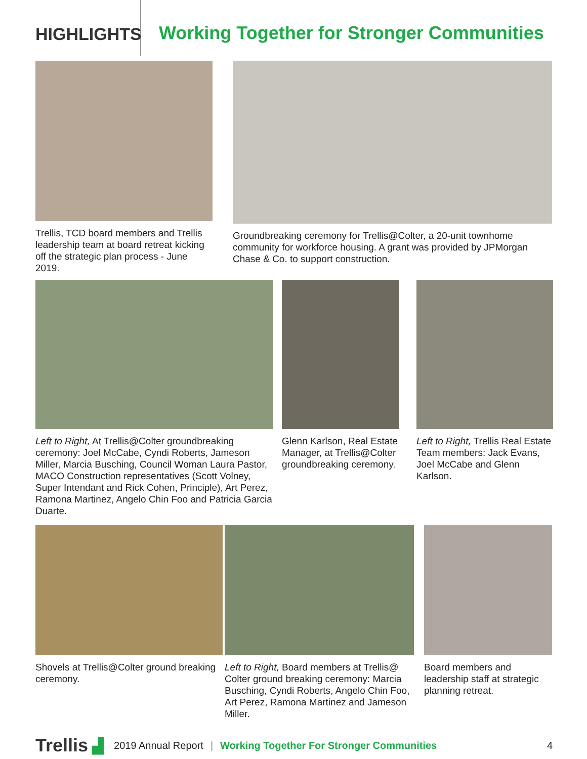HIGHLIGHTS
Working Together for Stronger Communities
Trellis, TCD board members and Trellis leadership team at board retreat kicking off the strategic plan process - June 2019.
Groundbreaking ceremony for Trellis@Colter, a 20-unit townhome community for workforce housing. A grant was provided by JPMorgan Chase & Co. to support construction.
Left to Right, At Trellis@Colter groundbreaking ceremony: Joel McCabe, Cyndi Roberts, Jameson Miller, Marcia Busching, Council Woman Laura Pastor, MACO Construction representatives (Scott Volney, Super Intendant and Rick Cohen, Principle), Art Perez, Ramona Martinez, Angelo Chin Foo and Patricia Garcia Duarte.
Glenn Karlson, Real Estate Manager, at Trellis@Colter groundbreaking ceremony.
Left to Right, Trellis Real Estate Team members: Jack Evans, Joel McCabe and Glenn Karlson.
Shovels at Trellis@Colter ground breaking ceremony.
Left to Right, Board members at Trellis@ Colter ground breaking ceremony: Marcia Busching, Cyndi Roberts, Angelo Chin Foo, Art Perez, Ramona Martinez and Jameson Miller.
Board members and leadership staff at strategic planning retreat.
Trellis ▟ 2019 Annual Report | Working Together For Stronger Communities 4